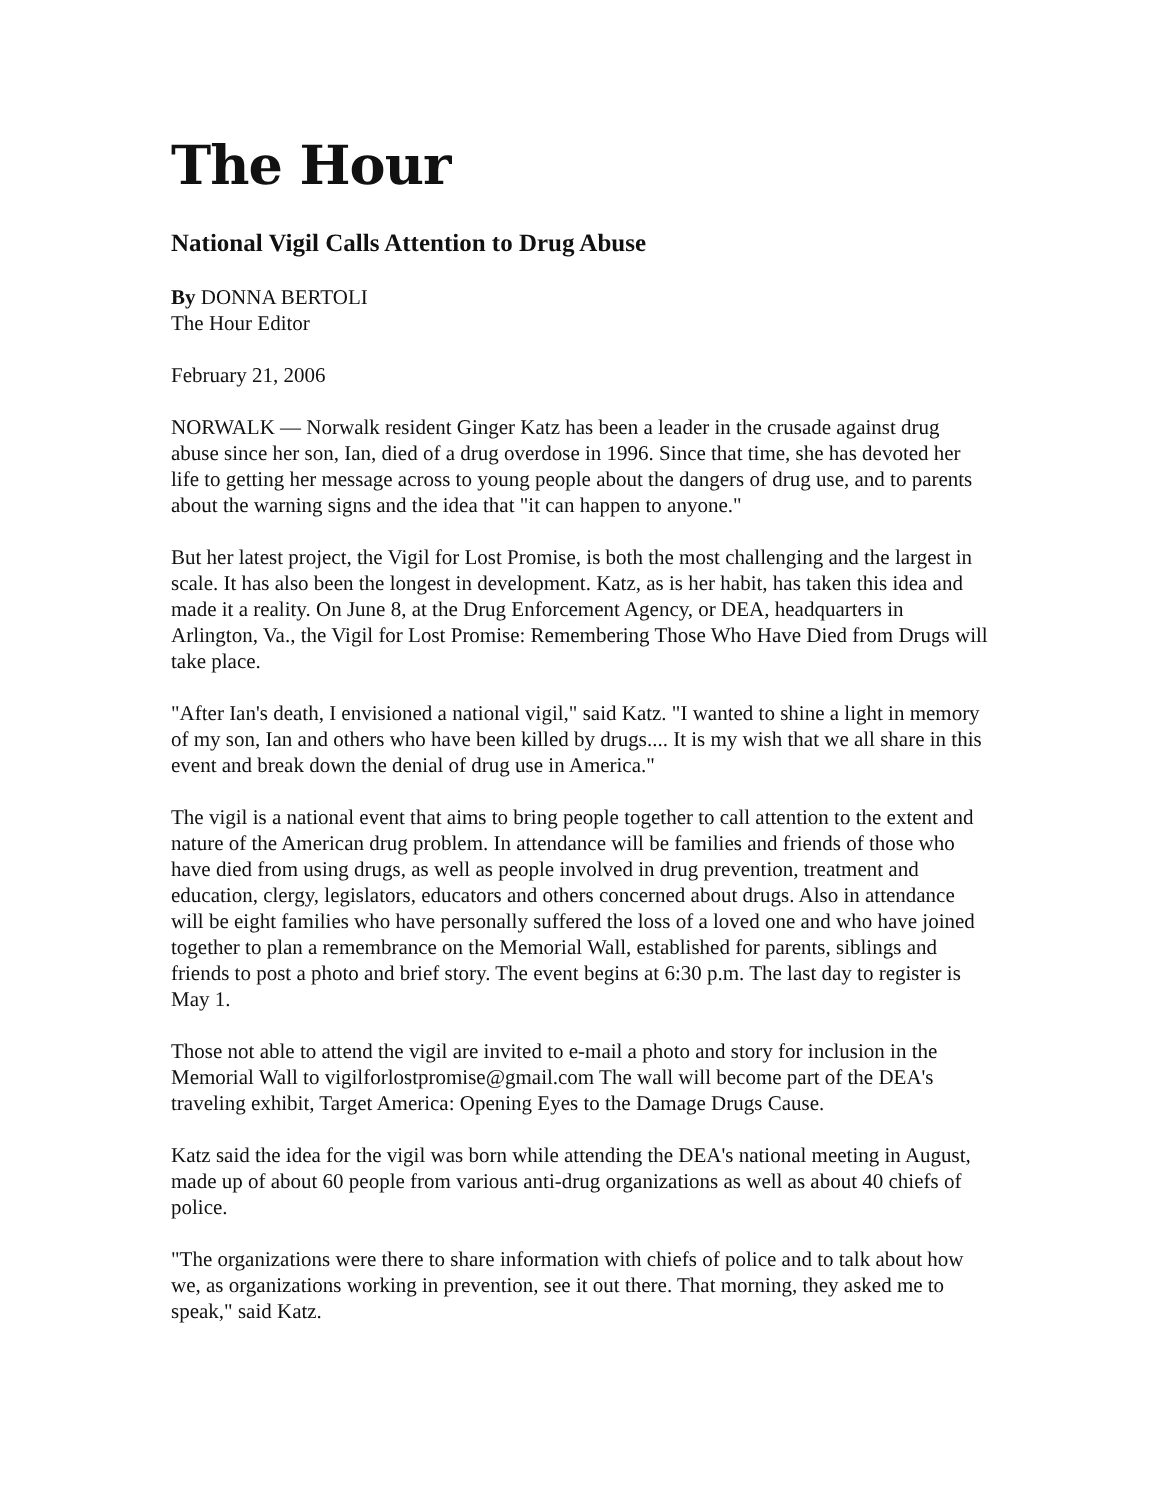The Hour
National Vigil Calls Attention to Drug Abuse
By DONNA BERTOLI
The Hour Editor
February 21, 2006
NORWALK — Norwalk resident Ginger Katz has been a leader in the crusade against drug abuse since her son, Ian, died of a drug overdose in 1996. Since that time, she has devoted her life to getting her message across to young people about the dangers of drug use, and to parents about the warning signs and the idea that "it can happen to anyone."
But her latest project, the Vigil for Lost Promise, is both the most challenging and the largest in scale. It has also been the longest in development. Katz, as is her habit, has taken this idea and made it a reality. On June 8, at the Drug Enforcement Agency, or DEA, headquarters in Arlington, Va., the Vigil for Lost Promise: Remembering Those Who Have Died from Drugs will take place.
"After Ian's death, I envisioned a national vigil," said Katz. "I wanted to shine a light in memory of my son, Ian and others who have been killed by drugs.... It is my wish that we all share in this event and break down the denial of drug use in America."
The vigil is a national event that aims to bring people together to call attention to the extent and nature of the American drug problem. In attendance will be families and friends of those who have died from using drugs, as well as people involved in drug prevention, treatment and education, clergy, legislators, educators and others concerned about drugs. Also in attendance will be eight families who have personally suffered the loss of a loved one and who have joined together to plan a remembrance on the Memorial Wall, established for parents, siblings and friends to post a photo and brief story. The event begins at 6:30 p.m. The last day to register is May 1.
Those not able to attend the vigil are invited to e-mail a photo and story for inclusion in the Memorial Wall to vigilforlostpromise@gmail.com The wall will become part of the DEA's traveling exhibit, Target America: Opening Eyes to the Damage Drugs Cause.
Katz said the idea for the vigil was born while attending the DEA's national meeting in August, made up of about 60 people from various anti-drug organizations as well as about 40 chiefs of police.
"The organizations were there to share information with chiefs of police and to talk about how we, as organizations working in prevention, see it out there. That morning, they asked me to speak," said Katz.